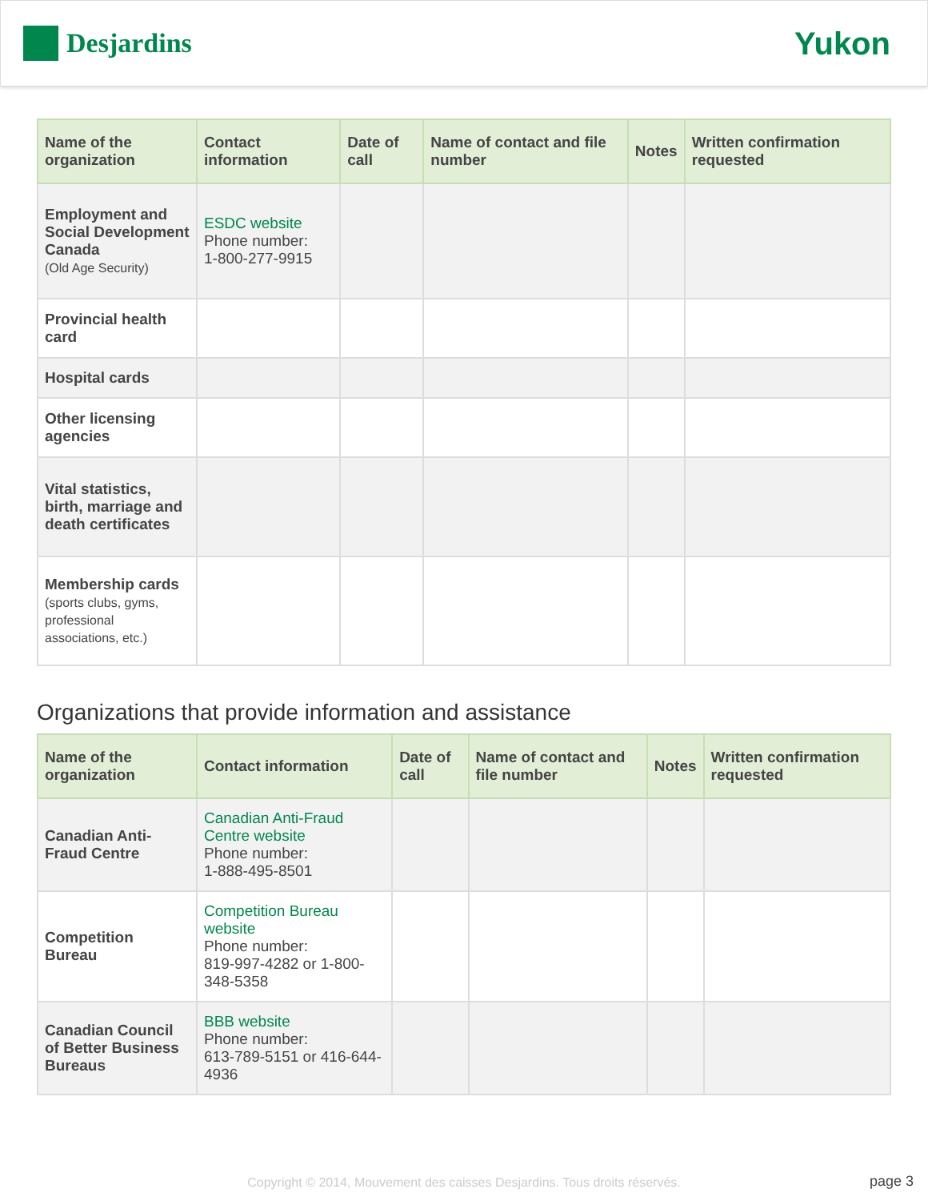Desjardins
Yukon
| Name of the organization | Contact information | Date of call | Name of contact and file number | Notes | Written confirmation requested |
| --- | --- | --- | --- | --- | --- |
| Employment and Social Development Canada (Old Age Security) | ESDC website Phone number: 1-800-277-9915 | | | | |
| Provincial health card | | | | | |
| Hospital cards | | | | | |
| Other licensing agencies | | | | | |
| Vital statistics, birth, marriage and death certificates | | | | | |
| Membership cards (sports clubs, gyms, professional associations, etc.) | | | | | |
Organizations that provide information and assistance
| Name of the organization | Contact information | Date of call | Name of contact and file number | Notes | Written confirmation requested |
| --- | --- | --- | --- | --- | --- |
| Canadian Anti-Fraud Centre | Canadian Anti-Fraud Centre website Phone number: 1-888-495-8501 | | | | |
| Competition Bureau | Competition Bureau website Phone number: 819-997-4282 or 1-800-348-5358 | | | | |
| Canadian Council of Better Business Bureaus | BBB website Phone number: 613-789-5151 or 416-644-4936 | | | | |
Copyright © 2014, Mouvement des caisses Desjardins. Tous droits réservés.
page 3